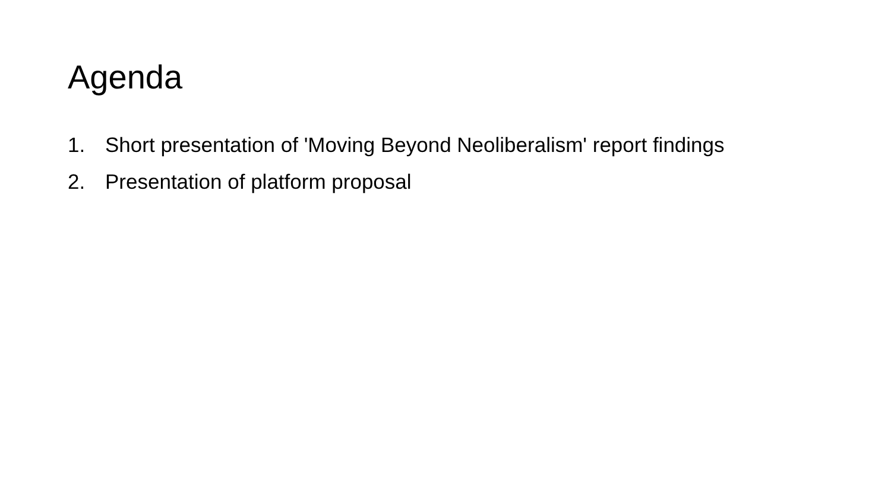Agenda
1. Short presentation of 'Moving Beyond Neoliberalism' report findings
2. Presentation of platform proposal